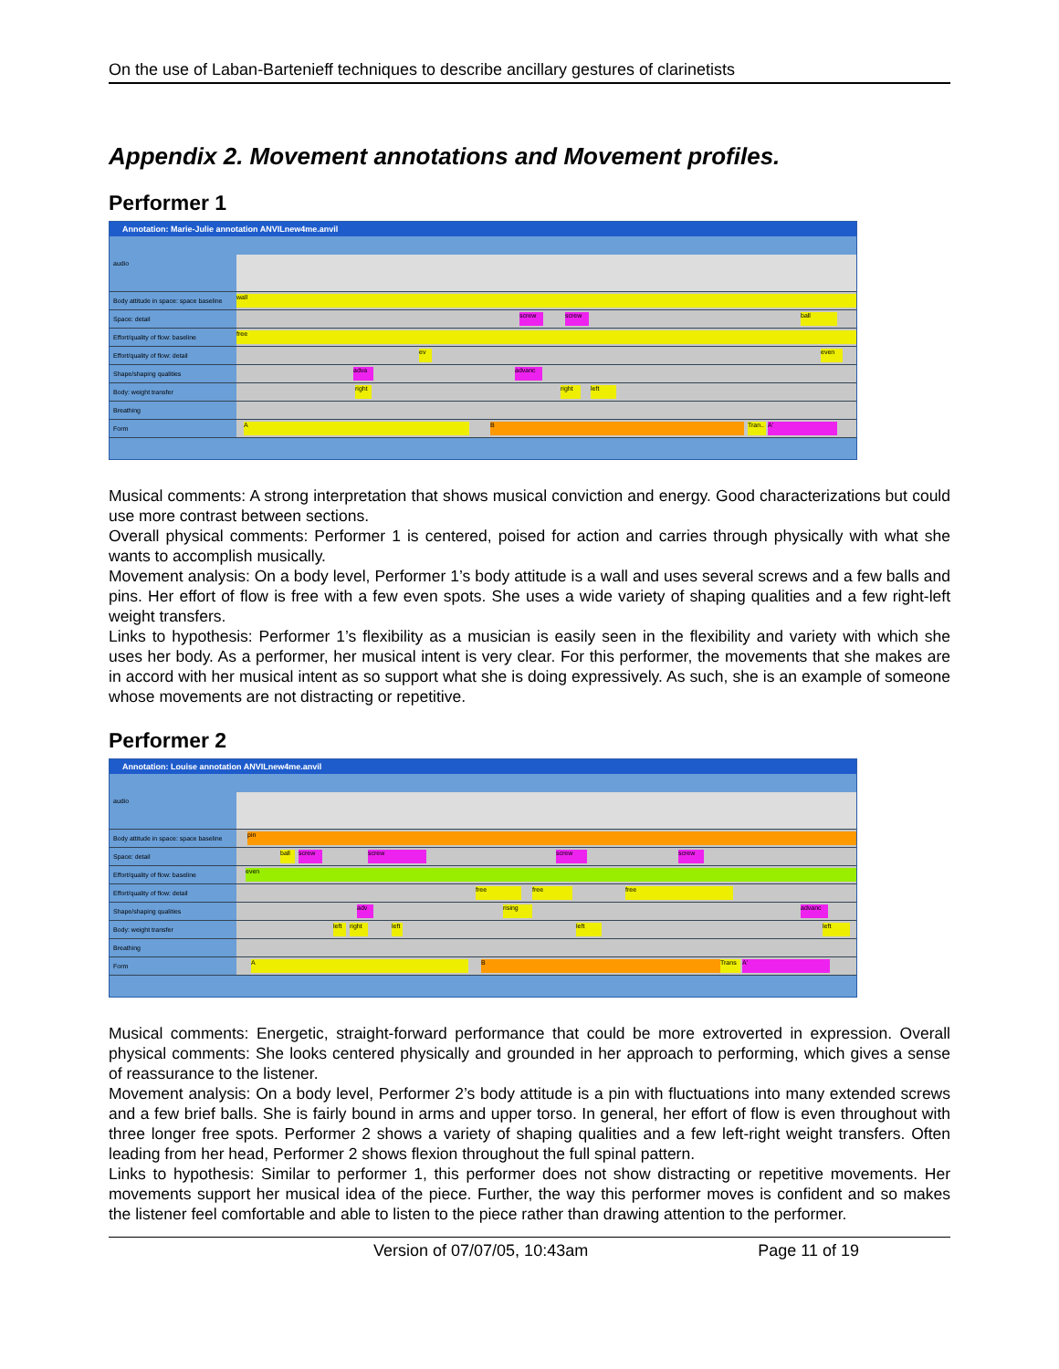On the use of Laban-Bartenieff techniques to describe ancillary gestures of clarinetists
Appendix 2. Movement annotations and Movement profiles.
Performer 1
Annotation: Marie-Julie annotation ANVILnew4me.anvil
audio
Body attitude in space: space baseline
wall
Space: detail
screw screw ball
Effort/quality of flow: baseline
free
Effort/quality of flow: detail
ev even
Shape/shaping qualities
adva advanc
Body: weight transfer
right
right left
Breathing
Form
A B
Tran..
A'
Musical comments: A strong interpretation that shows musical conviction and energy. Good characterizations but could use more contrast between sections.
Overall physical comments: Performer 1 is centered, poised for action and carries through physically with what she wants to accomplish musically.
Movement analysis: On a body level, Performer 1’s body attitude is a wall and uses several screws and a few balls and pins. Her effort of flow is free with a few even spots. She uses a wide variety of shaping qualities and a few right-left weight transfers.
Links to hypothesis: Performer 1’s flexibility as a musician is easily seen in the flexibility and variety with which she uses her body. As a performer, her musical intent is very clear. For this performer, the movements that she makes are in accord with her musical intent as so support what she is doing expressively. As such, she is an example of someone whose movements are not distracting or repetitive.
Performer 2
Annotation: Louise annotation ANVILnew4me.anvil
audio
Body attitude in space: space baseline
pin
Space: detail
ball
screw screw screw screw
Effort/quality of flow: baseline
even
Effort/quality of flow: detail
free free free
Shape/shaping qualities
adv rising advanc
Body: weight transfer
left
right
left
left left
Breathing
Form
A B Trans A'
Musical comments: Energetic, straight-forward performance that could be more extroverted in expression. Overall physical comments: She looks centered physically and grounded in her approach to performing, which gives a sense of reassurance to the listener.
Movement analysis: On a body level, Performer 2’s body attitude is a pin with fluctuations into many extended screws and a few brief balls. She is fairly bound in arms and upper torso. In general, her effort of flow is even throughout with three longer free spots. Performer 2 shows a variety of shaping qualities and a few left-right weight transfers. Often leading from her head, Performer 2 shows flexion throughout the full spinal pattern.
Links to hypothesis: Similar to performer 1, this performer does not show distracting or repetitive movements. Her movements support her musical idea of the piece. Further, the way this performer moves is confident and so makes the listener feel comfortable and able to listen to the piece rather than drawing attention to the performer.
Version of 07/07/05, 10:43am Page 11 of 19